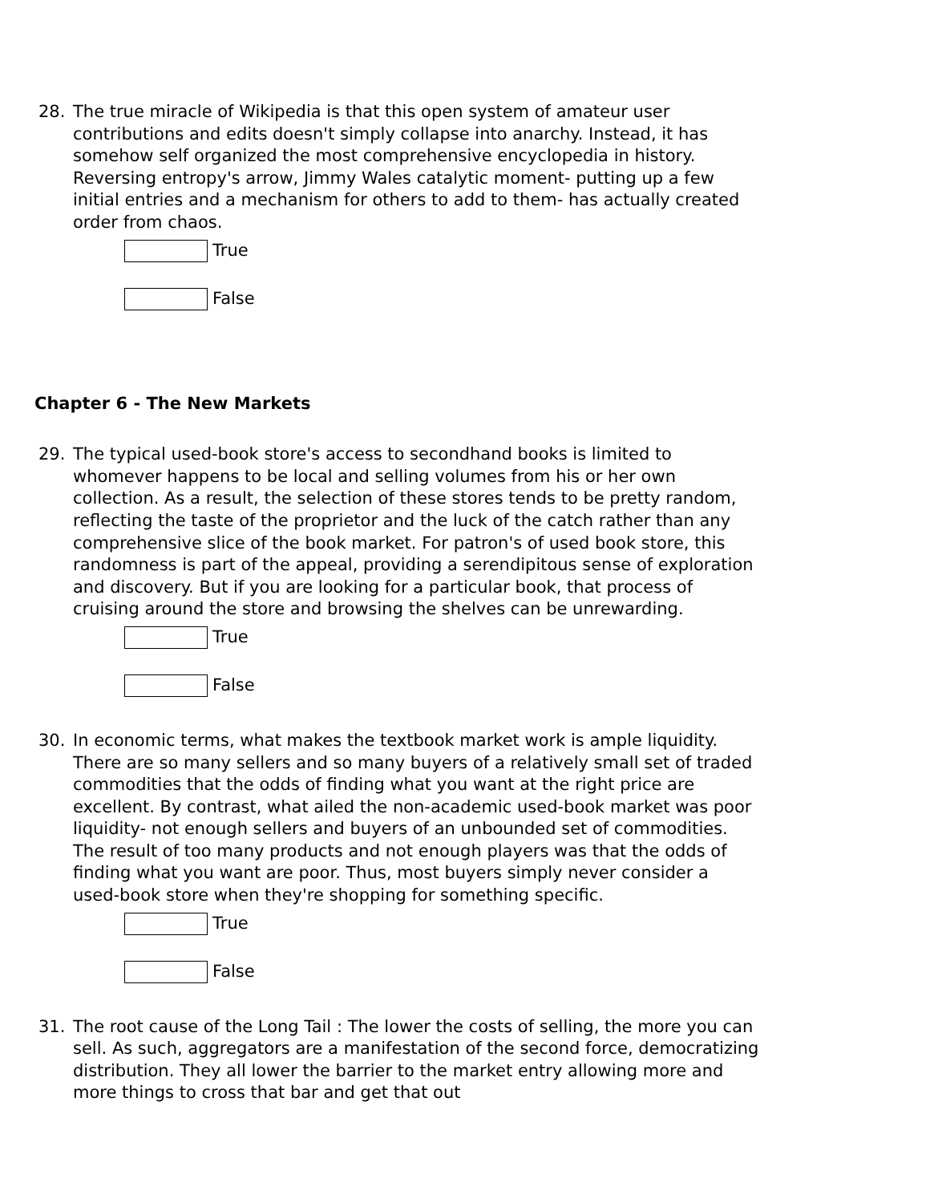28. The true miracle of Wikipedia is that this open system of amateur user contributions and edits doesn't simply collapse into anarchy. Instead, it has somehow self organized the most comprehensive encyclopedia in history. Reversing entropy's arrow, Jimmy Wales catalytic moment- putting up a few initial entries and a mechanism for others to add to them- has actually created order from chaos.
True
False
Chapter 6 - The New Markets
29. The typical used-book store's access to secondhand books is limited to whomever happens to be local and selling volumes from his or her own collection. As a result, the selection of these stores tends to be pretty random, reflecting the taste of the proprietor and the luck of the catch rather than any comprehensive slice of the book market. For patron's of used book store, this randomness is part of the appeal, providing a serendipitous sense of exploration and discovery. But if you are looking for a particular book, that process of cruising around the store and browsing the shelves can be unrewarding.
True
False
30. In economic terms, what makes the textbook market work is ample liquidity. There are so many sellers and so many buyers of a relatively small set of traded commodities that the odds of finding what you want at the right price are excellent. By contrast, what ailed the non-academic used-book market was poor liquidity- not enough sellers and buyers of an unbounded set of commodities. The result of too many products and not enough players was that the odds of finding what you want are poor. Thus, most buyers simply never consider a used-book store when they're shopping for something specific.
True
False
31. The root cause of the Long Tail : The lower the costs of selling, the more you can sell. As such, aggregators are a manifestation of the second force, democratizing distribution. They all lower the barrier to the market entry allowing more and more things to cross that bar and get that out